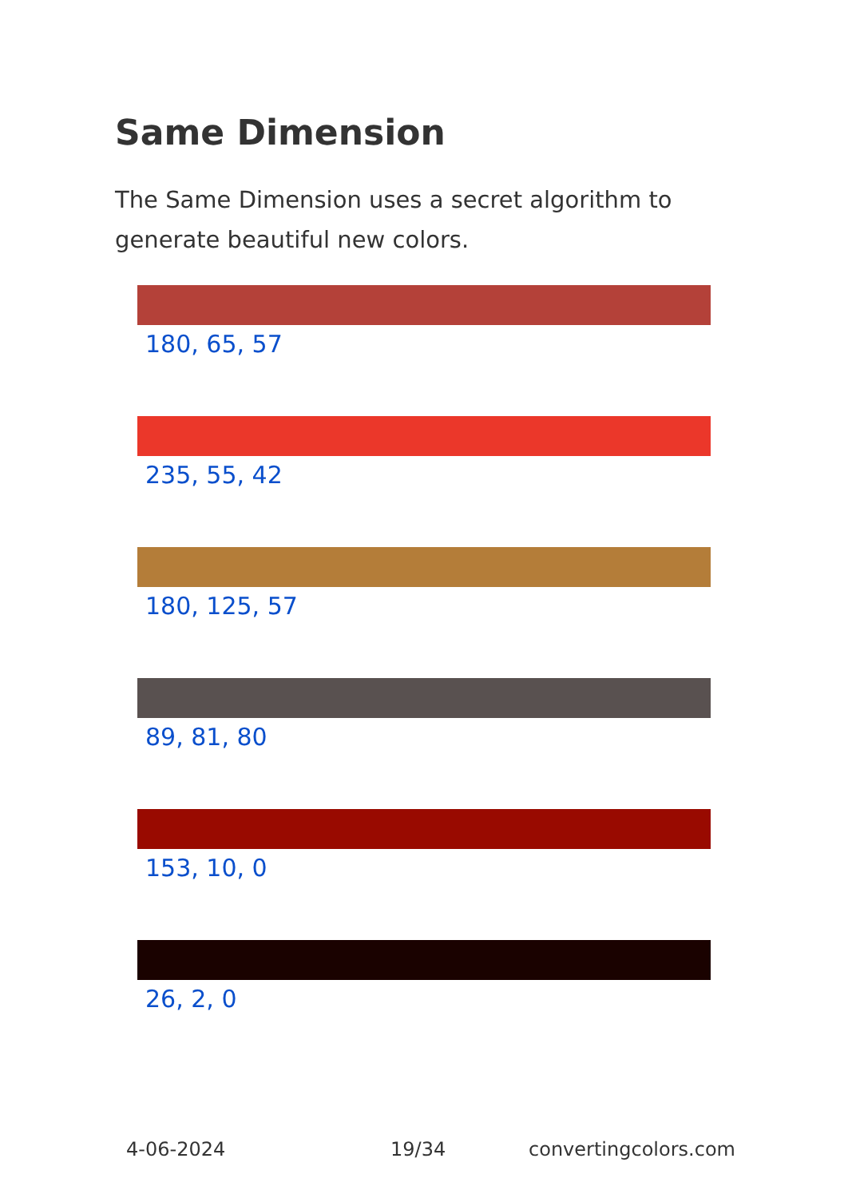Same Dimension
The Same Dimension uses a secret algorithm to generate beautiful new colors.
180, 65, 57
235, 55, 42
180, 125, 57
89, 81, 80
153, 10, 0
26, 2, 0
4-06-2024 19/34 convertingcolors.com